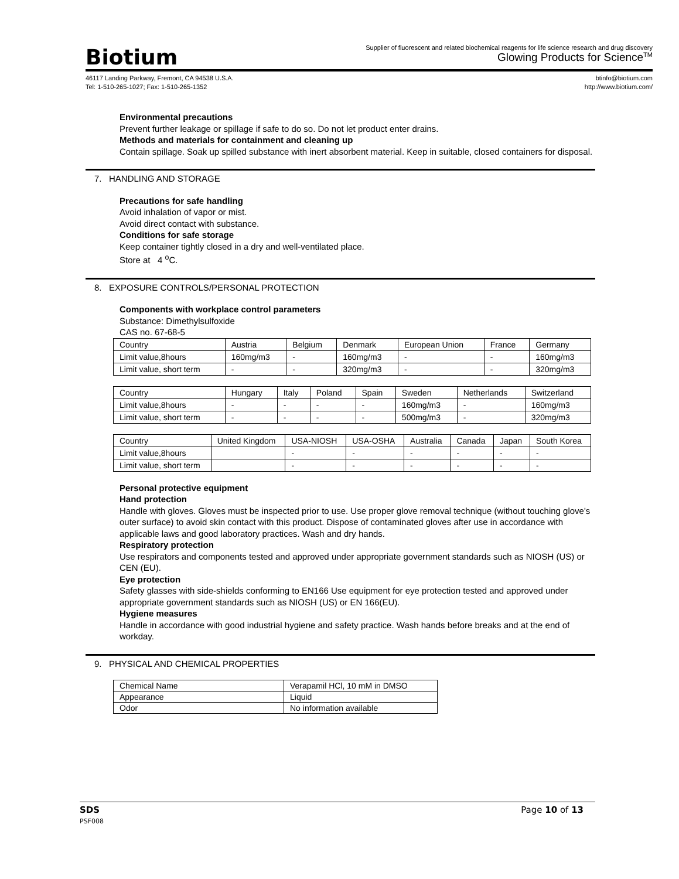Biotium
Supplier of fluorescent and related biochemical reagents for life science research and drug discovery
Glowing Products for Science<sup>TM</sup>
46117 Landing Parkway, Fremont, CA 94538 U.S.A.
Tel: 1-510-265-1027; Fax: 1-510-265-1352
btinfo@biotium.com
http://www.biotium.com/
Environmental precautions
Prevent further leakage or spillage if safe to do so. Do not let product enter drains.
Methods and materials for containment and cleaning up
Contain spillage. Soak up spilled substance with inert absorbent material. Keep in suitable, closed containers for disposal.
7. HANDLING AND STORAGE
Precautions for safe handling
Avoid inhalation of vapor or mist.
Avoid direct contact with substance.
Conditions for safe storage
Keep container tightly closed in a dry and well-ventilated place.
Store at 4 <sup>o</sup>C.
8. EXPOSURE CONTROLS/PERSONAL PROTECTION
Components with workplace control parameters
Substance: Dimethylsulfoxide
CAS no. 67-68-5
| Country | Austria | Belgium | Denmark | European Union | France | Germany |
| Limit value,8hours | 160mg/m3 | - | 160mg/m3 | - | - | 160mg/m3 |
| Limit value, short term | - | - | 320mg/m3 | - | - | 320mg/m3 |
| Country | Hungary | Italy | Poland | Spain | Sweden | Netherlands | Switzerland |
| Limit value,8hours | - | - | - | - | 160mg/m3 | - | 160mg/m3 |
| Limit value, short term | - | - | - | - | 500mg/m3 | - | 320mg/m3 |
| Country | United Kingdom | USA-NIOSH | USA-OSHA | Australia | Canada | Japan | South Korea |
| Limit value,8hours | | - | - | - | - | - | - |
| Limit value, short term | | - | - | - | - | - | - |
Personal protective equipment
Hand protection
Handle with gloves. Gloves must be inspected prior to use. Use proper glove removal technique (without touching glove's outer surface) to avoid skin contact with this product. Dispose of contaminated gloves after use in accordance with applicable laws and good laboratory practices. Wash and dry hands.
Respiratory protection
Use respirators and components tested and approved under appropriate government standards such as NIOSH (US) or CEN (EU).
Eye protection
Safety glasses with side-shields conforming to EN166 Use equipment for eye protection tested and approved under appropriate government standards such as NIOSH (US) or EN 166(EU).
Hygiene measures
Handle in accordance with good industrial hygiene and safety practice. Wash hands before breaks and at the end of workday.
9. PHYSICAL AND CHEMICAL PROPERTIES
| Chemical Name | Verapamil HCl, 10 mM in DMSO |
| Appearance | Liquid |
| Odor | No information available |
SDS Page 10 of 13
PSF008